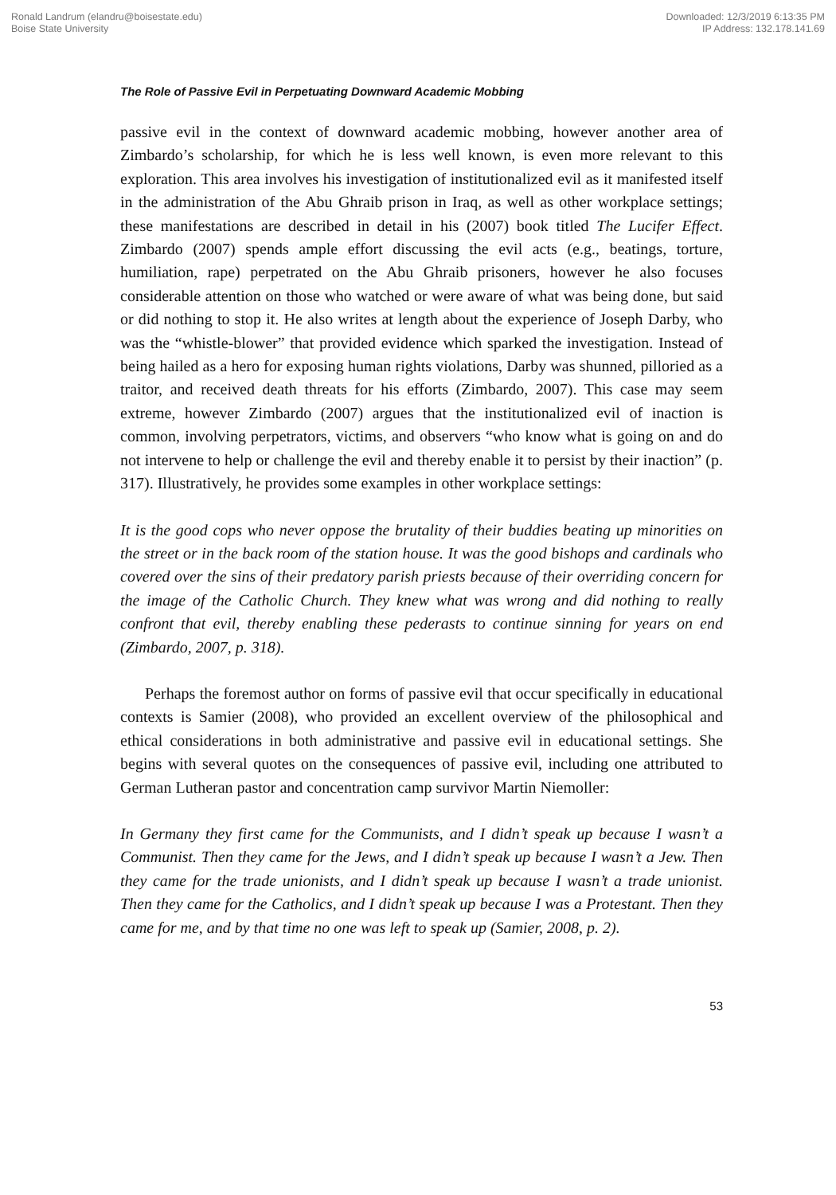Ronald Landrum (elandru@boisestate.edu)
Boise State University
Downloaded: 12/3/2019 6:13:35 PM
IP Address: 132.178.141.69
The Role of Passive Evil in Perpetuating Downward Academic Mobbing
passive evil in the context of downward academic mobbing, however another area of Zimbardo’s scholarship, for which he is less well known, is even more relevant to this exploration. This area involves his investigation of institutionalized evil as it manifested itself in the administration of the Abu Ghraib prison in Iraq, as well as other workplace settings; these manifestations are described in detail in his (2007) book titled The Lucifer Effect. Zimbardo (2007) spends ample effort discussing the evil acts (e.g., beatings, torture, humiliation, rape) perpetrated on the Abu Ghraib prisoners, however he also focuses considerable attention on those who watched or were aware of what was being done, but said or did nothing to stop it. He also writes at length about the experience of Joseph Darby, who was the “whistle-blower” that provided evidence which sparked the investigation. Instead of being hailed as a hero for exposing human rights violations, Darby was shunned, pilloried as a traitor, and received death threats for his efforts (Zimbardo, 2007). This case may seem extreme, however Zimbardo (2007) argues that the institutionalized evil of inaction is common, involving perpetrators, victims, and observers “who know what is going on and do not intervene to help or challenge the evil and thereby enable it to persist by their inaction” (p. 317). Illustratively, he provides some examples in other workplace settings:
It is the good cops who never oppose the brutality of their buddies beating up minorities on the street or in the back room of the station house. It was the good bishops and cardinals who covered over the sins of their predatory parish priests because of their overriding concern for the image of the Catholic Church. They knew what was wrong and did nothing to really confront that evil, thereby enabling these pederasts to continue sinning for years on end (Zimbardo, 2007, p. 318).
Perhaps the foremost author on forms of passive evil that occur specifically in educational contexts is Samier (2008), who provided an excellent overview of the philosophical and ethical considerations in both administrative and passive evil in educational settings. She begins with several quotes on the consequences of passive evil, including one attributed to German Lutheran pastor and concentration camp survivor Martin Niemoller:
In Germany they first came for the Communists, and I didn’t speak up because I wasn’t a Communist. Then they came for the Jews, and I didn’t speak up because I wasn’t a Jew. Then they came for the trade unionists, and I didn’t speak up because I wasn’t a trade unionist. Then they came for the Catholics, and I didn’t speak up because I was a Protestant. Then they came for me, and by that time no one was left to speak up (Samier, 2008, p. 2).
53